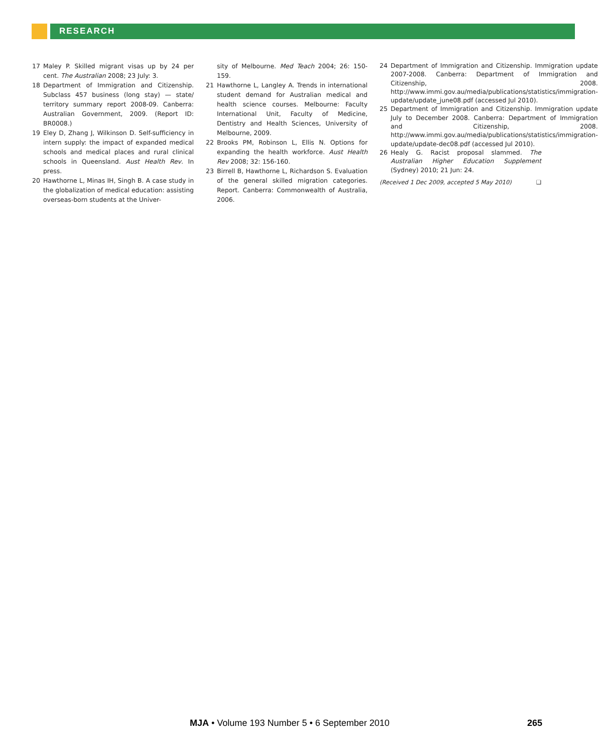RESEARCH
17 Maley P. Skilled migrant visas up by 24 per cent. The Australian 2008; 23 July: 3.
18 Department of Immigration and Citizenship. Subclass 457 business (long stay) — state/ territory summary report 2008-09. Canberra: Australian Government, 2009. (Report ID: BR0008.)
19 Eley D, Zhang J, Wilkinson D. Self-sufficiency in intern supply: the impact of expanded medical schools and medical places and rural clinical schools in Queensland. Aust Health Rev. In press.
20 Hawthorne L, Minas IH, Singh B. A case study in the globalization of medical education: assisting overseas-born students at the Univer-
sity of Melbourne. Med Teach 2004; 26: 150-159.
21 Hawthorne L, Langley A. Trends in international student demand for Australian medical and health science courses. Melbourne: Faculty International Unit, Faculty of Medicine, Dentistry and Health Sciences, University of Melbourne, 2009.
22 Brooks PM, Robinson L, Ellis N. Options for expanding the health workforce. Aust Health Rev 2008; 32: 156-160.
23 Birrell B, Hawthorne L, Richardson S. Evaluation of the general skilled migration categories. Report. Canberra: Commonwealth of Australia, 2006.
24 Department of Immigration and Citizenship. Immigration update 2007-2008. Canberra: Department of Immigration and Citizenship, 2008. http://www.immi.gov.au/media/publications/statistics/immigration-update/update_june08.pdf (accessed Jul 2010).
25 Department of Immigration and Citizenship. Immigration update July to December 2008. Canberra: Department of Immigration and Citizenship, 2008. http://www.immi.gov.au/media/publications/statistics/immigration-update/update-dec08.pdf (accessed Jul 2010).
26 Healy G. Racist proposal slammed. The Australian Higher Education Supplement (Sydney) 2010; 21 Jun: 24.
(Received 1 Dec 2009, accepted 5 May 2010) ❑
MJA • Volume 193 Number 5 • 6 September 2010
265